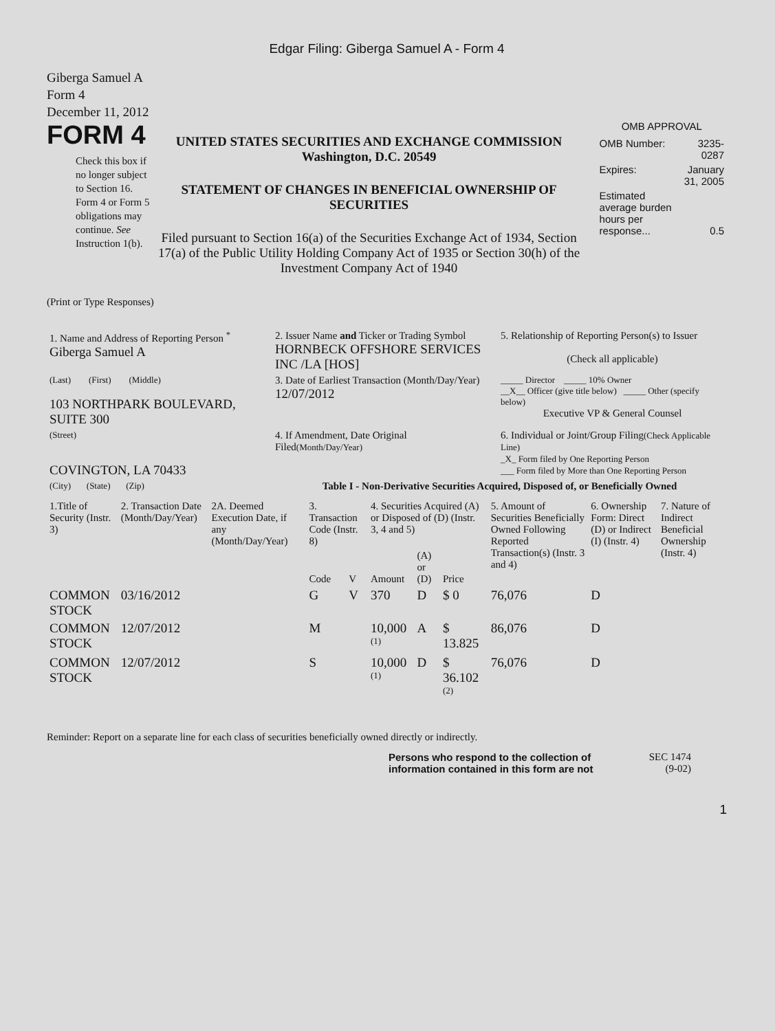Edgar Filing: Giberga Samuel A - Form 4
Giberga Samuel A
Form 4
December 11, 2012
FORM 4
Check this box if no longer subject to Section 16. Form 4 or Form 5 obligations may continue. See Instruction 1(b).
UNITED STATES SECURITIES AND EXCHANGE COMMISSION
Washington, D.C. 20549
STATEMENT OF CHANGES IN BENEFICIAL OWNERSHIP OF SECURITIES
Filed pursuant to Section 16(a) of the Securities Exchange Act of 1934, Section 17(a) of the Public Utility Holding Company Act of 1935 or Section 30(h) of the Investment Company Act of 1940
OMB APPROVAL
| OMB Number: | 3235-0287 |
| Expires: | January 31, 2005 |
| Estimated average burden hours per response... | 0.5 |
(Print or Type Responses)
| 1. Name and Address of Reporting Person <sup>*</sup> Giberga Samuel A | 2. Issuer Name and Ticker or Trading Symbol HORNBECK OFFSHORE SERVICES INC /LA [HOS] | 5. Relationship of Reporting Person(s) to Issuer (Check all applicable) |
| (Last) (First) (Middle) 103 NORTHPARK BOULEVARD, SUITE 300 | 3. Date of Earliest Transaction (Month/Day/Year) 12/07/2012 | _____ Director _____ 10% Owner __X__ Officer (give title below) _____ Other (specify below) Executive VP & General Counsel |
| (Street) COVINGTON, LA 70433 | 4. If Amendment, Date Original Filed (Month/Day/Year) | 6. Individual or Joint/Group Filing (Check Applicable Line) _X_ Form filed by One Reporting Person ___ Form filed by More than One Reporting Person |
| (City) (State) (Zip) | Table I - Non-Derivative Securities Acquired, Disposed of, or Beneficially Owned | |
| 1.Title of Security (Instr. 3) | 2. Transaction Date (Month/Day/Year) | 2A. Deemed Execution Date, if any (Month/Day/Year) | 3. Transaction Code (Instr. 8) | | 4. Securities Acquired (A) or Disposed of (D) (Instr. 3, 4 and 5) | | | 5. Amount of Securities Beneficially Owned Following Reported Transaction(s) (Instr. 3 and 4) | 6. Ownership Form: Direct (D) or Indirect (I) (Instr. 4) | 7. Nature of Indirect Beneficial Ownership (Instr. 4) |
| --- | --- | --- | --- | --- | --- | --- | --- | --- | --- | --- |
| | | | Code | V | Amount | (A) or (D) | Price | | | |
| COMMON STOCK | 03/16/2012 | | G | V | 370 | D | $ 0 | 76,076 | D | |
| COMMON STOCK | 12/07/2012 | | M | | 10,000 <sup>(1)</sup> | A | $ 13.825 | 86,076 | D | |
| COMMON STOCK | 12/07/2012 | | S | | 10,000 <sup>(1)</sup> | D | $ 36.102 <sup>(2)</sup> | 76,076 | D | |
Reminder: Report on a separate line for each class of securities beneficially owned directly or indirectly.
Persons who respond to the collection of information contained in this form are not
SEC 1474
(9-02)
1